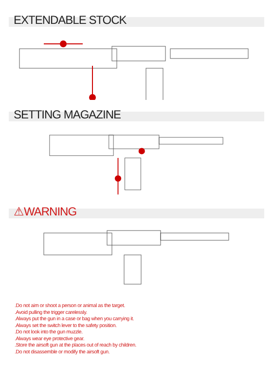EXTENDABLE STOCK
SETTING MAGAZINE
⚠WARNING
.Do not aim or shoot a person or animal as the target.
.Avoid pulling the trigger carelessly.
.Always put the gun in a case or bag when you carrying it.
.Always set the switch lever to the safety position.
.Do not look into the gun muzzle.
.Always wear eye protective gear.
.Store the airsoft gun at the places out of reach by children.
.Do not disassemble or modify the airsoft gun.